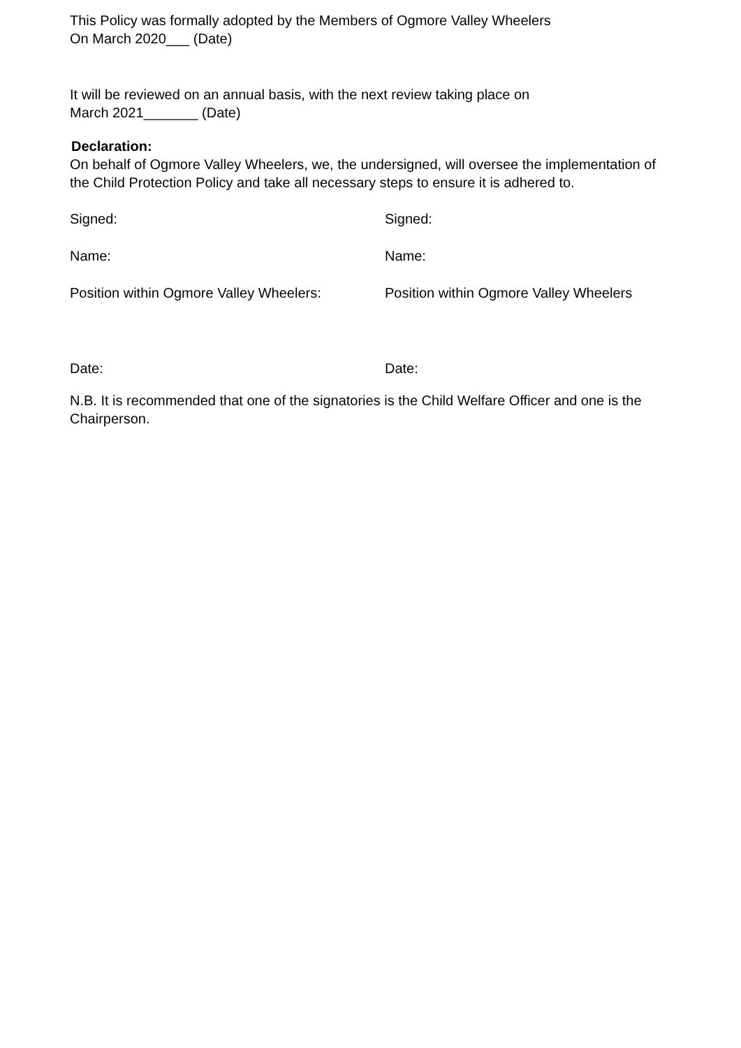This Policy was formally adopted by the Members of Ogmore Valley Wheelers
On March 2020___ (Date)
It will be reviewed on an annual basis, with the next review taking place on
March 2021_______ (Date)
Declaration:
On behalf of Ogmore Valley Wheelers, we, the undersigned, will oversee the implementation of the Child Protection Policy and take all necessary steps to ensure it is adhered to.
Signed: Signed:
Name: Name:
Position within Ogmore Valley Wheelers:
Position within Ogmore Valley Wheelers
Date: Date:
N.B. It is recommended that one of the signatories is the Child Welfare Officer and one is the Chairperson.